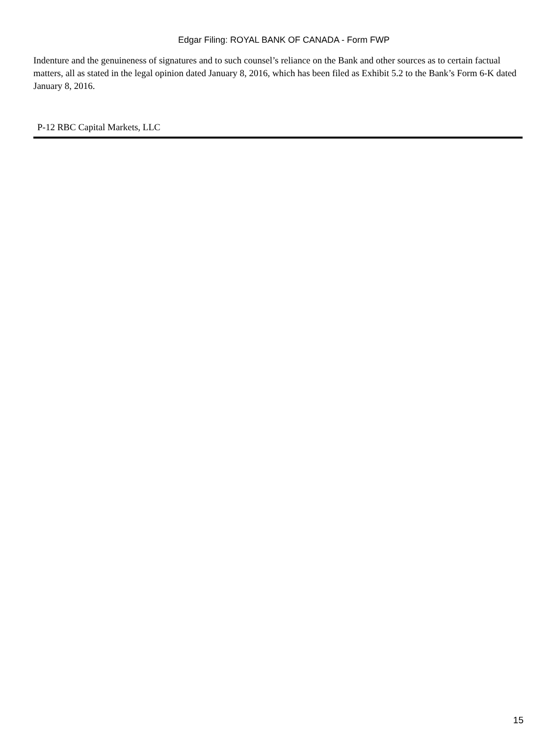Edgar Filing: ROYAL BANK OF CANADA - Form FWP
Indenture and the genuineness of signatures and to such counsel’s reliance on the Bank and other sources as to certain factual matters, all as stated in the legal opinion dated January 8, 2016, which has been filed as Exhibit 5.2 to the Bank’s Form 6-K dated January 8, 2016.
P-12 RBC Capital Markets, LLC
15